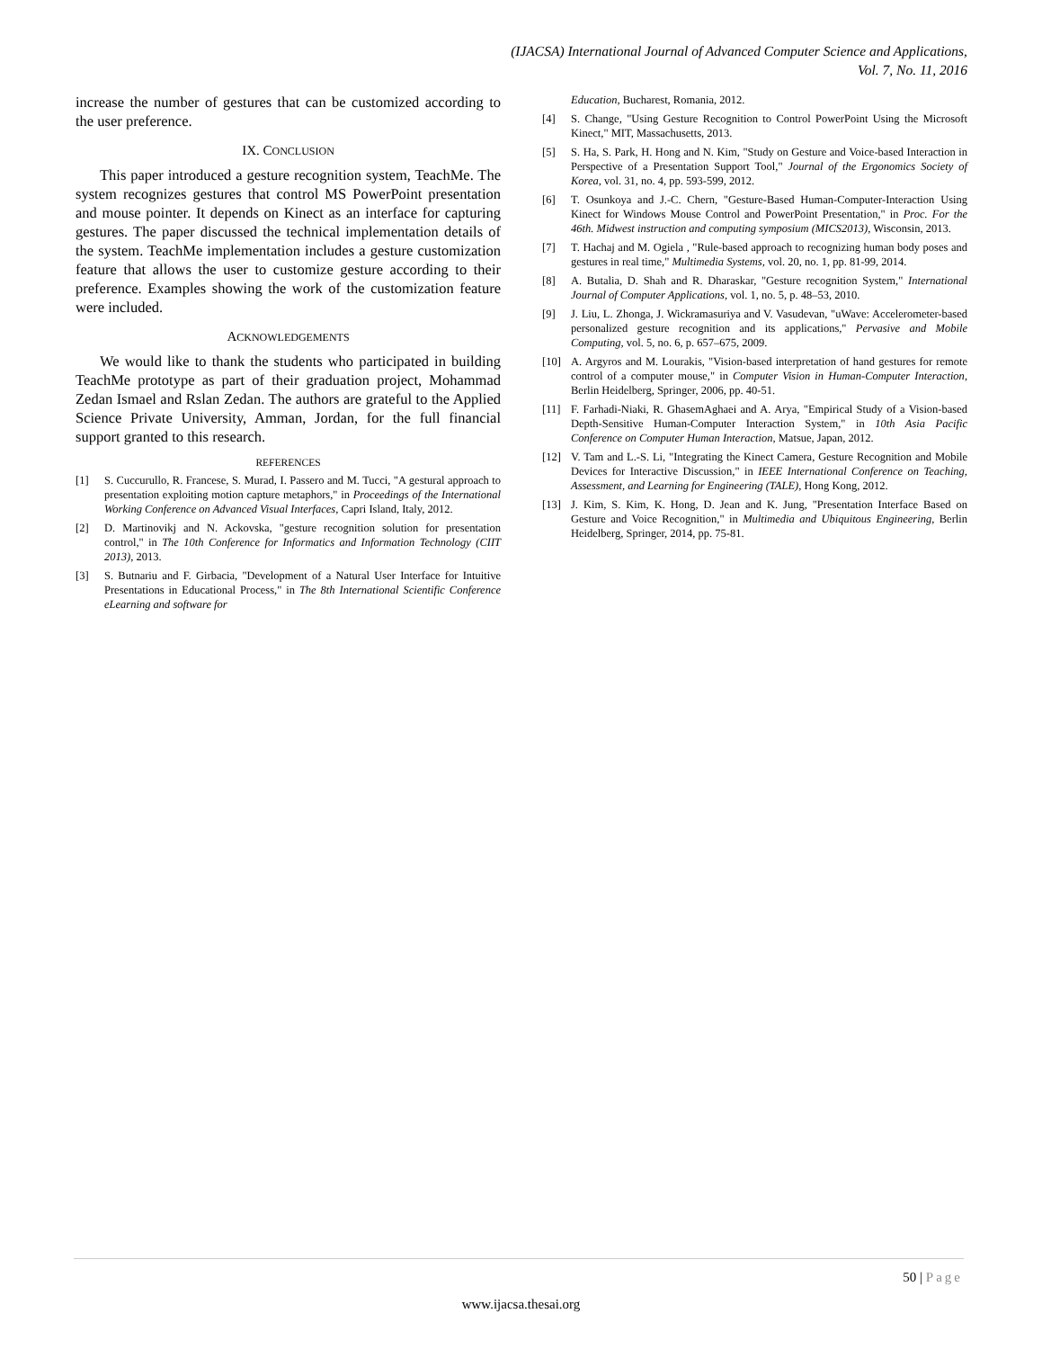(IJACSA) International Journal of Advanced Computer Science and Applications,
Vol. 7, No. 11, 2016
increase the number of gestures that can be customized according to the user preference.
IX. CONCLUSION
This paper introduced a gesture recognition system, TeachMe. The system recognizes gestures that control MS PowerPoint presentation and mouse pointer. It depends on Kinect as an interface for capturing gestures. The paper discussed the technical implementation details of the system. TeachMe implementation includes a gesture customization feature that allows the user to customize gesture according to their preference. Examples showing the work of the customization feature were included.
ACKNOWLEDGEMENTS
We would like to thank the students who participated in building TeachMe prototype as part of their graduation project, Mohammad Zedan Ismael and Rslan Zedan. The authors are grateful to the Applied Science Private University, Amman, Jordan, for the full financial support granted to this research.
REFERENCES
[1] S. Cuccurullo, R. Francese, S. Murad, I. Passero and M. Tucci, "A gestural approach to presentation exploiting motion capture metaphors," in Proceedings of the International Working Conference on Advanced Visual Interfaces, Capri Island, Italy, 2012.
[2] D. Martinovikj and N. Ackovska, "gesture recognition solution for presentation control," in The 10th Conference for Informatics and Information Technology (CIIT 2013), 2013.
[3] S. Butnariu and F. Girbacia, "Development of a Natural User Interface for Intuitive Presentations in Educational Process," in The 8th International Scientific Conference eLearning and software for
Education, Bucharest, Romania, 2012.
[4] S. Change, "Using Gesture Recognition to Control PowerPoint Using the Microsoft Kinect," MIT, Massachusetts, 2013.
[5] S. Ha, S. Park, H. Hong and N. Kim, "Study on Gesture and Voice-based Interaction in Perspective of a Presentation Support Tool," Journal of the Ergonomics Society of Korea, vol. 31, no. 4, pp. 593-599, 2012.
[6] T. Osunkoya and J.-C. Chern, "Gesture-Based Human-Computer-Interaction Using Kinect for Windows Mouse Control and PowerPoint Presentation," in Proc. For the 46th. Midwest instruction and computing symposium (MICS2013), Wisconsin, 2013.
[7] T. Hachaj and M. Ogiela , "Rule-based approach to recognizing human body poses and gestures in real time," Multimedia Systems, vol. 20, no. 1, pp. 81-99, 2014.
[8] A. Butalia, D. Shah and R. Dharaskar, "Gesture recognition System," International Journal of Computer Applications, vol. 1, no. 5, p. 48–53, 2010.
[9] J. Liu, L. Zhonga, J. Wickramasuriya and V. Vasudevan, "uWave: Accelerometer-based personalized gesture recognition and its applications," Pervasive and Mobile Computing, vol. 5, no. 6, p. 657–675, 2009.
[10] A. Argyros and M. Lourakis, "Vision-based interpretation of hand gestures for remote control of a computer mouse," in Computer Vision in Human-Computer Interaction, Berlin Heidelberg, Springer, 2006, pp. 40-51.
[11] F. Farhadi-Niaki, R. GhasemAghaei and A. Arya, "Empirical Study of a Vision-based Depth-Sensitive Human-Computer Interaction System," in 10th Asia Pacific Conference on Computer Human Interaction, Matsue, Japan, 2012.
[12] V. Tam and L.-S. Li, "Integrating the Kinect Camera, Gesture Recognition and Mobile Devices for Interactive Discussion," in IEEE International Conference on Teaching, Assessment, and Learning for Engineering (TALE), Hong Kong, 2012.
[13] J. Kim, S. Kim, K. Hong, D. Jean and K. Jung, "Presentation Interface Based on Gesture and Voice Recognition," in Multimedia and Ubiquitous Engineering, Berlin Heidelberg, Springer, 2014, pp. 75-81.
50 | Page
www.ijacsa.thesai.org